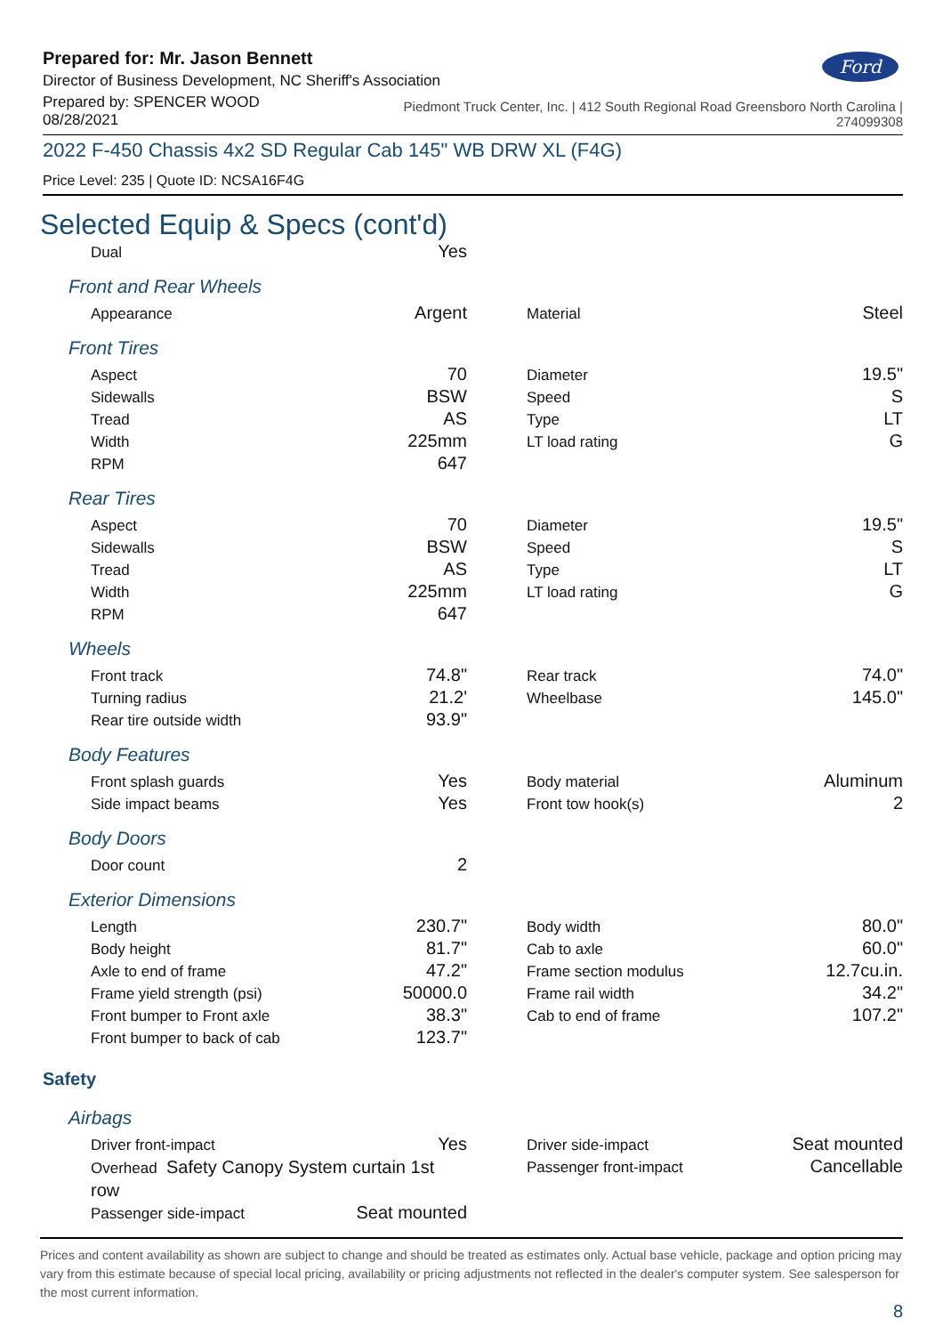Ford
Prepared for: Mr. Jason Bennett
Director of Business Development, NC Sheriff's Association
Prepared by: SPENCER WOOD
08/28/2021
Piedmont Truck Center, Inc. | 412 South Regional Road Greensboro North Carolina |
274099308
2022 F-450 Chassis 4x2 SD Regular Cab 145" WB DRW XL (F4G)
Price Level: 235 | Quote ID: NCSA16F4G
Selected Equip & Specs (cont'd)
Dual Yes
Front and Rear Wheels
Appearance Argent
Material Steel
Front Tires
Aspect 70
Sidewalls BSW
Tread AS
Width 225mm
RPM 647
Diameter 19.5"
Speed S
Type LT
LT load rating G
Rear Tires
Aspect 70
Sidewalls BSW
Tread AS
Width 225mm
RPM 647
Diameter 19.5"
Speed S
Type LT
LT load rating G
Wheels
Front track 74.8"
Turning radius 21.2'
Rear tire outside width 93.9"
Rear track 74.0"
Wheelbase 145.0"
Body Features
Front splash guards Yes
Side impact beams Yes
Body material Aluminum
Front tow hook(s) 2
Body Doors
Door count 2
Exterior Dimensions
Length 230.7"
Body height 81.7"
Axle to end of frame 47.2"
Frame yield strength (psi) 50000.0
Front bumper to Front axle 38.3"
Front bumper to back of cab 123.7"
Body width 80.0"
Cab to axle 60.0"
Frame section modulus 12.7cu.in.
Frame rail width 34.2"
Cab to end of frame 107.2"
Safety
Airbags
Driver front-impact Yes
Overhead Safety Canopy System curtain 1st row
Passenger side-impact Seat mounted
Driver side-impact Seat mounted
Passenger front-impact Cancellable
Prices and content availability as shown are subject to change and should be treated as estimates only. Actual base vehicle, package and option pricing may vary from this estimate because of special local pricing, availability or pricing adjustments not reflected in the dealer's computer system. See salesperson for the most current information.
8